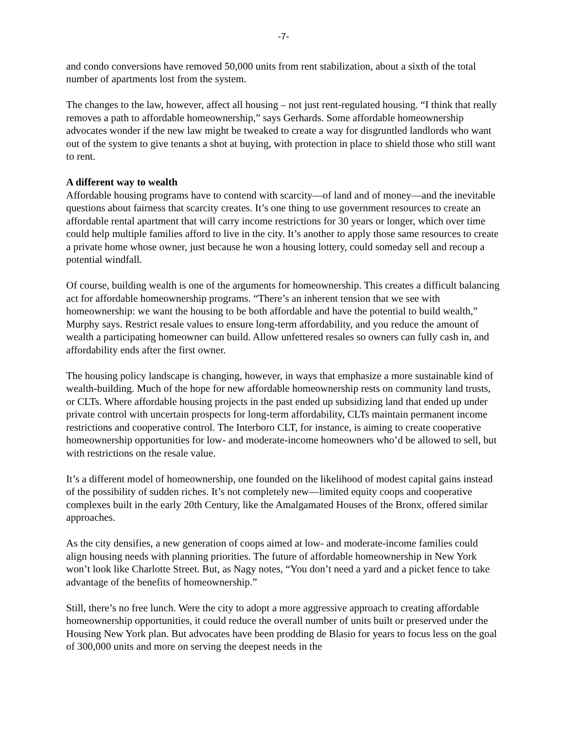-7-
and condo conversions have removed 50,000 units from rent stabilization, about a sixth of the total number of apartments lost from the system.
The changes to the law, however, affect all housing – not just rent-regulated housing. “I think that really removes a path to affordable homeownership,” says Gerhards. Some affordable homeownership advocates wonder if the new law might be tweaked to create a way for disgruntled landlords who want out of the system to give tenants a shot at buying, with protection in place to shield those who still want to rent.
A different way to wealth
Affordable housing programs have to contend with scarcity—of land and of money—and the inevitable questions about fairness that scarcity creates. It’s one thing to use government resources to create an affordable rental apartment that will carry income restrictions for 30 years or longer, which over time could help multiple families afford to live in the city. It’s another to apply those same resources to create a private home whose owner, just because he won a housing lottery, could someday sell and recoup a potential windfall.
Of course, building wealth is one of the arguments for homeownership. This creates a difficult balancing act for affordable homeownership programs. “There’s an inherent tension that we see with homeownership: we want the housing to be both affordable and have the potential to build wealth,” Murphy says. Restrict resale values to ensure long-term affordability, and you reduce the amount of wealth a participating homeowner can build. Allow unfettered resales so owners can fully cash in, and affordability ends after the first owner.
The housing policy landscape is changing, however, in ways that emphasize a more sustainable kind of wealth-building. Much of the hope for new affordable homeownership rests on community land trusts, or CLTs. Where affordable housing projects in the past ended up subsidizing land that ended up under private control with uncertain prospects for long-term affordability, CLTs maintain permanent income restrictions and cooperative control. The Interboro CLT, for instance, is aiming to create cooperative homeownership opportunities for low- and moderate-income homeowners who’d be allowed to sell, but with restrictions on the resale value.
It’s a different model of homeownership, one founded on the likelihood of modest capital gains instead of the possibility of sudden riches. It’s not completely new—limited equity coops and cooperative complexes built in the early 20th Century, like the Amalgamated Houses of the Bronx, offered similar approaches.
As the city densifies, a new generation of coops aimed at low- and moderate-income families could align housing needs with planning priorities. The future of affordable homeownership in New York won’t look like Charlotte Street. But, as Nagy notes, “You don’t need a yard and a picket fence to take advantage of the benefits of homeownership.”
Still, there’s no free lunch. Were the city to adopt a more aggressive approach to creating affordable homeownership opportunities, it could reduce the overall number of units built or preserved under the Housing New York plan. But advocates have been prodding de Blasio for years to focus less on the goal of 300,000 units and more on serving the deepest needs in the